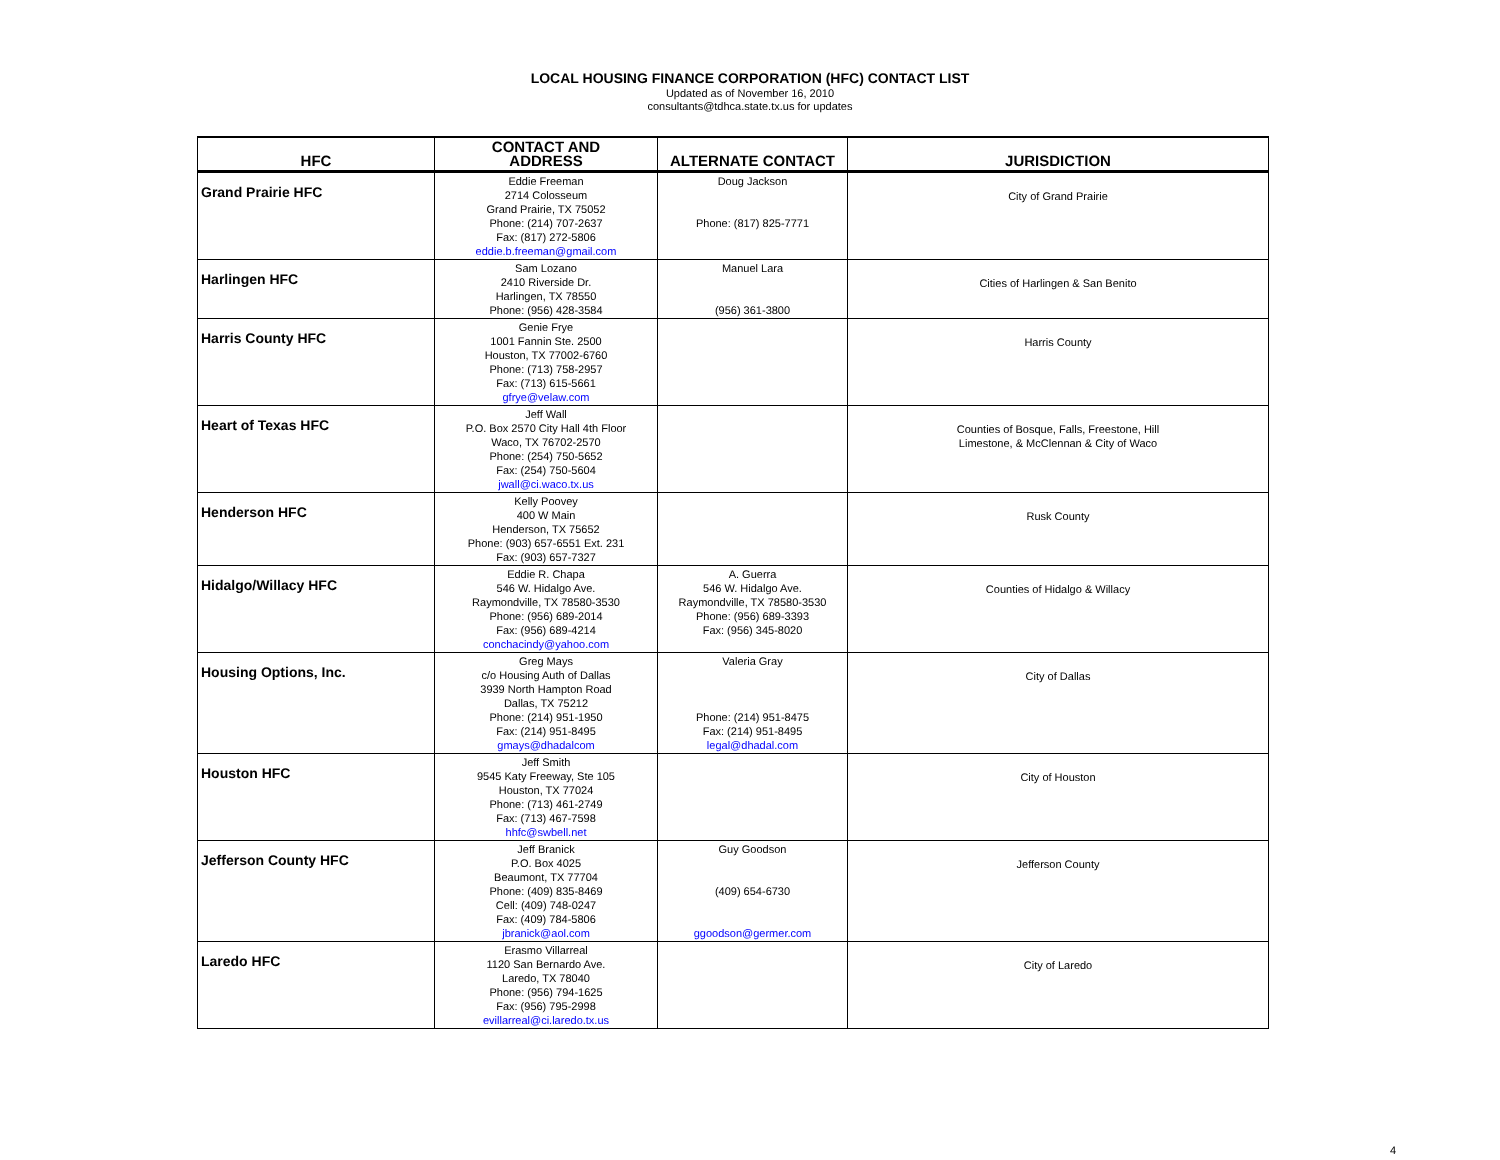LOCAL HOUSING FINANCE CORPORATION (HFC) CONTACT LIST
Updated as of November 16, 2010
consultants@tdhca.state.tx.us for updates
| HFC | CONTACT AND ADDRESS | ALTERNATE CONTACT | JURISDICTION |
| --- | --- | --- | --- |
| Grand Prairie HFC | Eddie Freeman 2714 Colosseum Grand Prairie, TX 75052 Phone: (214) 707-2637 Fax: (817) 272-5806 eddie.b.freeman@gmail.com | Doug Jackson Phone: (817) 825-7771 | City of Grand Prairie |
| Harlingen HFC | Sam Lozano 2410 Riverside Dr. Harlingen, TX 78550 Phone: (956) 428-3584 | Manuel Lara (956) 361-3800 | Cities of Harlingen & San Benito |
| Harris County HFC | Genie Frye 1001 Fannin Ste. 2500 Houston, TX 77002-6760 Phone: (713) 758-2957 Fax: (713) 615-5661 gfrye@velaw.com | | Harris County |
| Heart of Texas HFC | Jeff Wall P.O. Box 2570 City Hall 4th Floor Waco, TX 76702-2570 Phone: (254) 750-5652 Fax: (254) 750-5604 jwall@ci.waco.tx.us | | Counties of Bosque, Falls, Freestone, Hill Limestone, & McClennan & City of Waco |
| Henderson HFC | Kelly Poovey 400 W Main Henderson, TX 75652 Phone: (903) 657-6551 Ext. 231 Fax: (903) 657-7327 | | Rusk County |
| Hidalgo/Willacy HFC | Eddie R. Chapa 546 W. Hidalgo Ave. Raymondville, TX 78580-3530 Phone: (956) 689-2014 Fax: (956) 689-4214 conchacindy@yahoo.com | A. Guerra 546 W. Hidalgo Ave. Raymondville, TX 78580-3530 Phone: (956) 689-3393 Fax: (956) 345-8020 | Counties of Hidalgo & Willacy |
| Housing Options, Inc. | Greg Mays c/o Housing Auth of Dallas 3939 North Hampton Road Dallas, TX 75212 Phone: (214) 951-1950 Fax: (214) 951-8495 gmays@dhadalcom | Valeria Gray Phone: (214) 951-8475 Fax: (214) 951-8495 legal@dhadal.com | City of Dallas |
| Houston HFC | Jeff Smith 9545 Katy Freeway, Ste 105 Houston, TX 77024 Phone: (713) 461-2749 Fax: (713) 467-7598 hhfc@swbell.net | | City of Houston |
| Jefferson County HFC | Jeff Branick P.O. Box 4025 Beaumont, TX 77704 Phone: (409) 835-8469 Cell: (409) 748-0247 Fax: (409) 784-5806 jbranick@aol.com | Guy Goodson (409) 654-6730 ggoodson@germer.com | Jefferson County |
| Laredo HFC | Erasmo Villarreal 1120 San Bernardo Ave. Laredo, TX 78040 Phone: (956) 794-1625 Fax: (956) 795-2998 evillarreal@ci.laredo.tx.us | | City of Laredo |
4